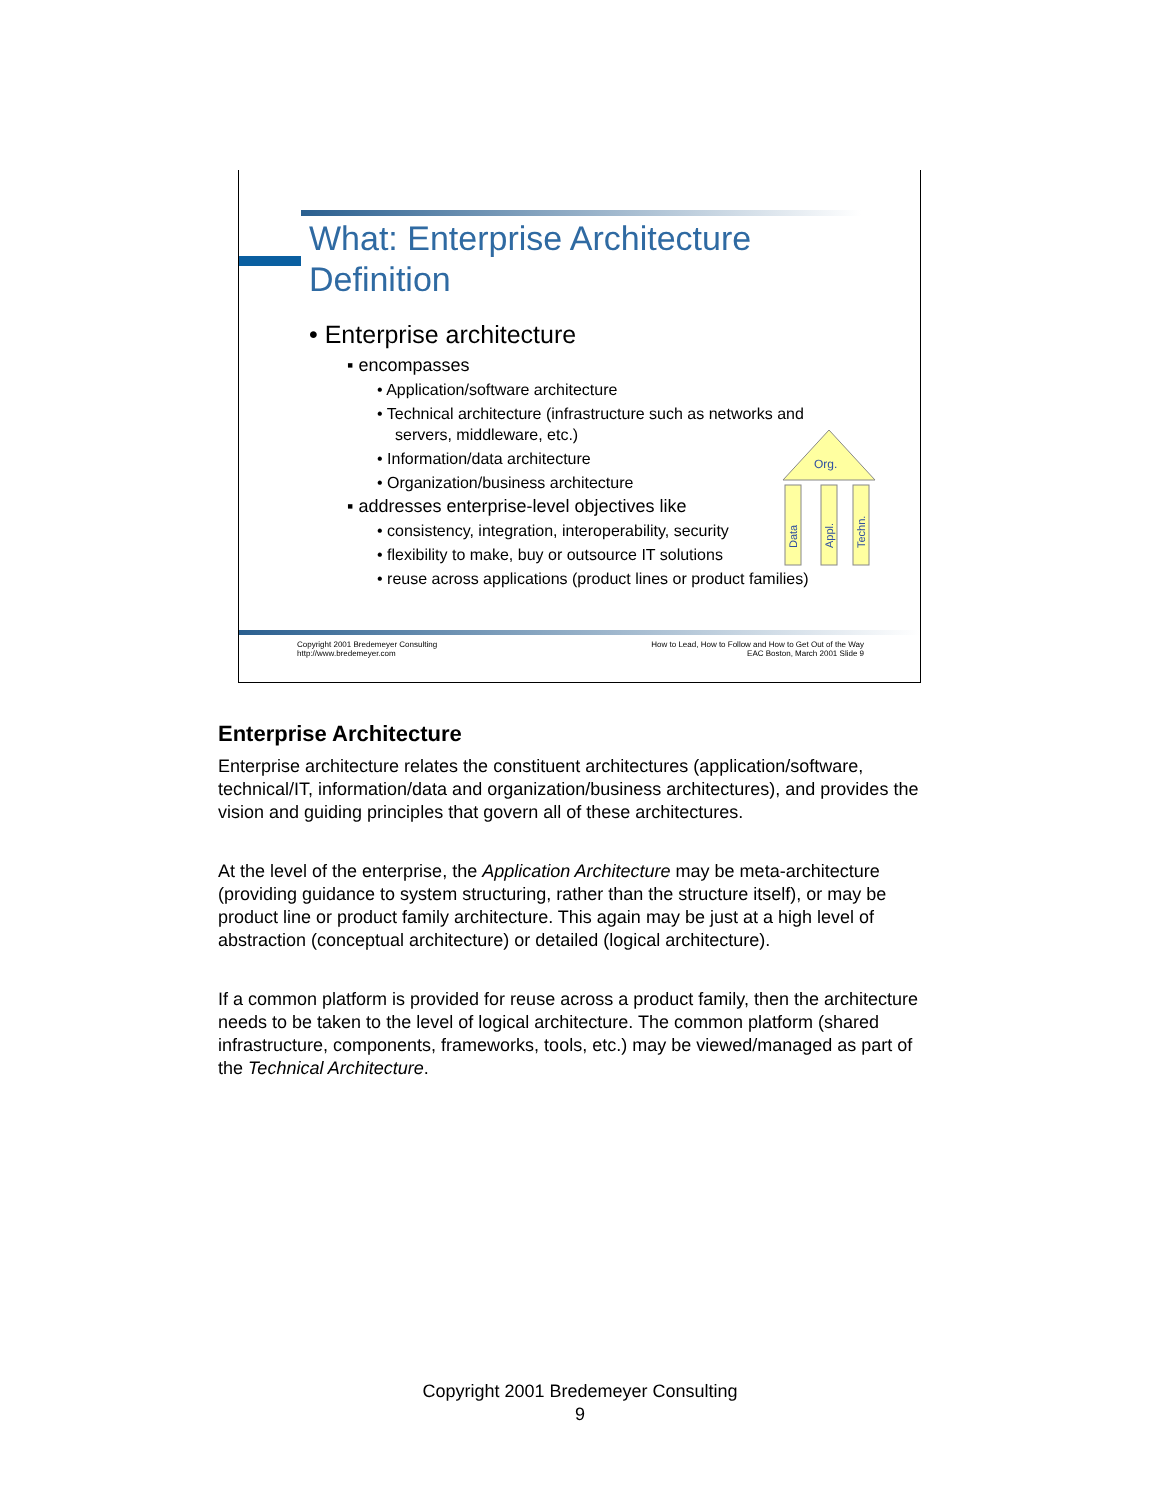What: Enterprise Architecture
Definition
• Enterprise architecture
▪ encompasses
• Application/software architecture
• Technical architecture (infrastructure such as networks and servers, middleware, etc.)
• Information/data architecture
• Organization/business architecture
▪ addresses enterprise-level objectives like
• consistency, integration, interoperability, security
• flexibility to make, buy or outsource IT solutions
• reuse across applications (product lines or product families)
Org.
Data
Appl.
Techn.
Copyright 2001 Bredemeyer Consulting
http://www.bredemeyer.com
How to Lead, How to Follow and How to Get Out of the Way
EAC Boston, March 2001 Slide 9
Enterprise Architecture
Enterprise architecture relates the constituent architectures (application/software, technical/IT, information/data and organization/business architectures), and provides the vision and guiding principles that govern all of these architectures.
At the level of the enterprise, the Application Architecture may be meta-architecture (providing guidance to system structuring, rather than the structure itself), or may be product line or product family architecture. This again may be just at a high level of abstraction (conceptual architecture) or detailed (logical architecture).
If a common platform is provided for reuse across a product family, then the architecture needs to be taken to the level of logical architecture. The common platform (shared infrastructure, components, frameworks, tools, etc.) may be viewed/managed as part of the Technical Architecture.
Copyright 2001 Bredemeyer Consulting
9